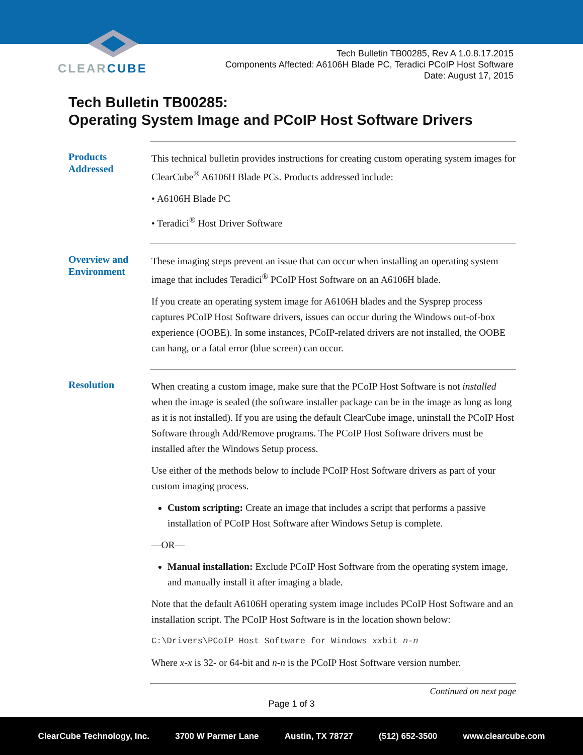CLEARCUBE
Tech Bulletin TB00285, Rev A 1.0.8.17.2015
Components Affected: A6106H Blade PC, Teradici PCoIP Host Software
Date: August 17, 2015
Tech Bulletin TB00285:
Operating System Image and PCoIP Host Software Drivers
Products Addressed
This technical bulletin provides instructions for creating custom operating system images for ClearCube<sup>®</sup> A6106H Blade PCs. Products addressed include:
• A6106H Blade PC
• Teradici<sup>®</sup> Host Driver Software
Overview and Environment
These imaging steps prevent an issue that can occur when installing an operating system image that includes Teradici<sup>®</sup> PCoIP Host Software on an A6106H blade.
If you create an operating system image for A6106H blades and the Sysprep process captures PCoIP Host Software drivers, issues can occur during the Windows out-of-box experience (OOBE). In some instances, PCoIP-related drivers are not installed, the OOBE can hang, or a fatal error (blue screen) can occur.
Resolution
When creating a custom image, make sure that the PCoIP Host Software is not installed when the image is sealed (the software installer package can be in the image as long as long as it is not installed). If you are using the default ClearCube image, uninstall the PCoIP Host Software through Add/Remove programs. The PCoIP Host Software drivers must be installed after the Windows Setup process.
Use either of the methods below to include PCoIP Host Software drivers as part of your custom imaging process.
Custom scripting: Create an image that includes a script that performs a passive installation of PCoIP Host Software after Windows Setup is complete.
—OR—
Manual installation: Exclude PCoIP Host Software from the operating system image, and manually install it after imaging a blade.
Note that the default A6106H operating system image includes PCoIP Host Software and an installation script. The PCoIP Host Software is in the location shown below:
C:\Drivers\PCoIP_Host_Software_for_Windows_xxbit_n-n
Where x-x is 32- or 64-bit and n-n is the PCoIP Host Software version number.
Continued on next page
Page 1 of 3
ClearCube Technology, Inc. 3700 W Parmer Lane Austin, TX 78727 (512) 652-3500 www.clearcube.com